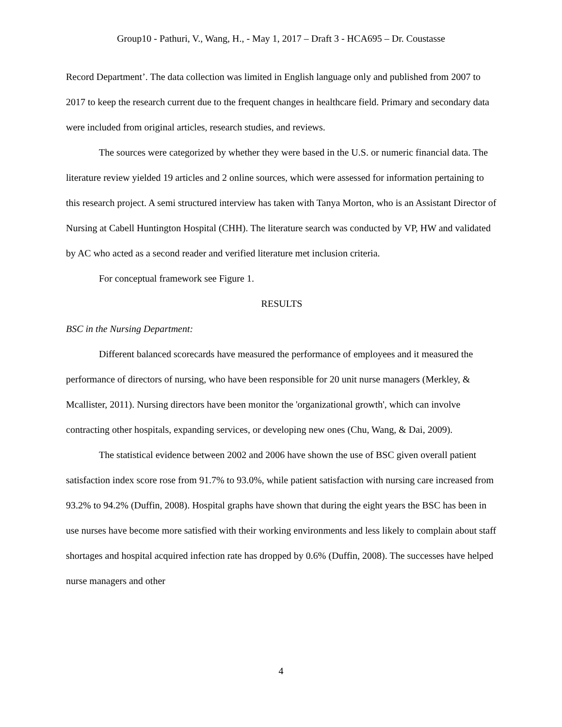Group10 - Pathuri, V., Wang, H., - May 1, 2017 – Draft 3 - HCA695 – Dr. Coustasse
Record Department’. The data collection was limited in English language only and published from 2007 to 2017 to keep the research current due to the frequent changes in healthcare field. Primary and secondary data were included from original articles, research studies, and reviews.
The sources were categorized by whether they were based in the U.S. or numeric financial data. The literature review yielded 19 articles and 2 online sources, which were assessed for information pertaining to this research project. A semi structured interview has taken with Tanya Morton, who is an Assistant Director of Nursing at Cabell Huntington Hospital (CHH). The literature search was conducted by VP, HW and validated by AC who acted as a second reader and verified literature met inclusion criteria.
For conceptual framework see Figure 1.
RESULTS
BSC in the Nursing Department:
Different balanced scorecards have measured the performance of employees and it measured the performance of directors of nursing, who have been responsible for 20 unit nurse managers (Merkley, & Mcallister, 2011). Nursing directors have been monitor the 'organizational growth', which can involve contracting other hospitals, expanding services, or developing new ones (Chu, Wang, & Dai, 2009).
The statistical evidence between 2002 and 2006 have shown the use of BSC given overall patient satisfaction index score rose from 91.7% to 93.0%, while patient satisfaction with nursing care increased from 93.2% to 94.2% (Duffin, 2008). Hospital graphs have shown that during the eight years the BSC has been in use nurses have become more satisfied with their working environments and less likely to complain about staff shortages and hospital acquired infection rate has dropped by 0.6% (Duffin, 2008). The successes have helped nurse managers and other
4